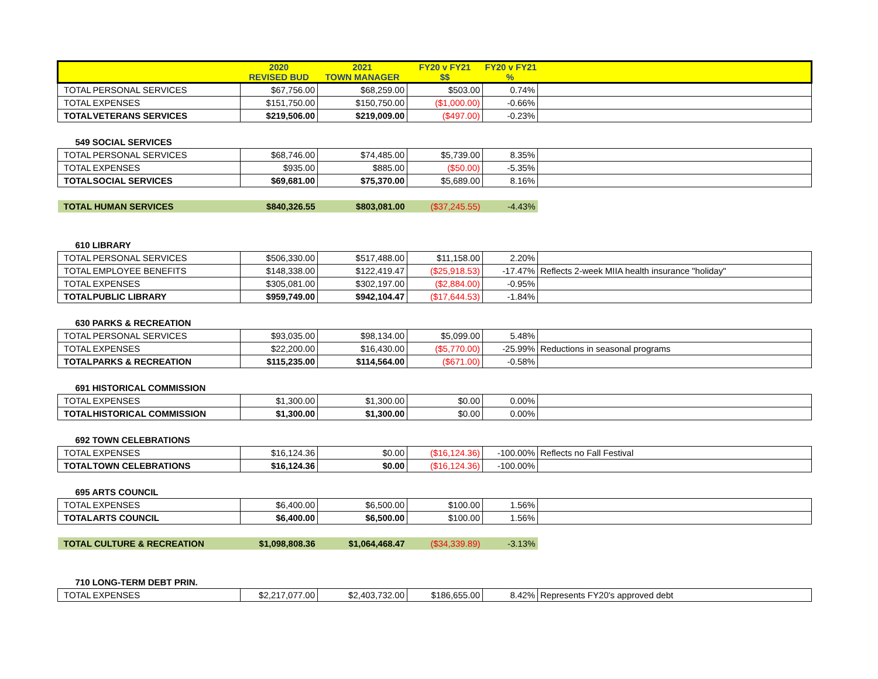| | | 2020 REVISED BUD | 2021 TOWN MANAGER | FY20 v FY21 $$ | FY20 v FY21 % | |
| --- | --- | --- | --- | --- | --- | --- |
| TOTAL | PERSONAL SERVICES | $67,756.00 | $68,259.00 | $503.00 | 0.74% | |
| TOTAL | EXPENSES | $151,750.00 | $150,750.00 | ($1,000.00) | -0.66% | |
| TOTAL | VETERANS SERVICES | $219,506.00 | $219,009.00 | ($497.00) | -0.23% | |
| 549 SOCIAL SERVICES | | | | | | |
| TOTAL | PERSONAL SERVICES | $68,746.00 | $74,485.00 | $5,739.00 | 8.35% | |
| TOTAL | EXPENSES | $935.00 | $885.00 | ($50.00) | -5.35% | |
| TOTAL | SOCIAL SERVICES | $69,681.00 | $75,370.00 | $5,689.00 | 8.16% | |
| TOTAL HUMAN SERVICES | | $840,326.55 | $803,081.00 | ($37,245.55) | -4.43% | |
| 610 LIBRARY | | | | | | |
| TOTAL | PERSONAL SERVICES | $506,330.00 | $517,488.00 | $11,158.00 | 2.20% | |
| TOTAL | EMPLOYEE BENEFITS | $148,338.00 | $122,419.47 | ($25,918.53) | -17.47% | Reflects 2-week MIIA health insurance "holiday" |
| TOTAL | EXPENSES | $305,081.00 | $302,197.00 | ($2,884.00) | -0.95% | |
| TOTAL | PUBLIC LIBRARY | $959,749.00 | $942,104.47 | ($17,644.53) | -1.84% | |
| 630 PARKS & RECREATION | | | | | | |
| TOTAL | PERSONAL SERVICES | $93,035.00 | $98,134.00 | $5,099.00 | 5.48% | |
| TOTAL | EXPENSES | $22,200.00 | $16,430.00 | ($5,770.00) | -25.99% | Reductions in seasonal programs |
| TOTAL | PARKS & RECREATION | $115,235.00 | $114,564.00 | ($671.00) | -0.58% | |
| 691 HISTORICAL COMMISSION | | | | | | |
| TOTAL | EXPENSES | $1,300.00 | $1,300.00 | $0.00 | 0.00% | |
| TOTAL | HISTORICAL COMMISSION | $1,300.00 | $1,300.00 | $0.00 | 0.00% | |
| 692 TOWN CELEBRATIONS | | | | | | |
| TOTAL | EXPENSES | $16,124.36 | $0.00 | ($16,124.36) | -100.00% | Reflects no Fall Festival |
| TOTAL | TOWN CELEBRATIONS | $16,124.36 | $0.00 | ($16,124.36) | -100.00% | |
| 695 ARTS COUNCIL | | | | | | |
| TOTAL | EXPENSES | $6,400.00 | $6,500.00 | $100.00 | 1.56% | |
| TOTAL | ARTS COUNCIL | $6,400.00 | $6,500.00 | $100.00 | 1.56% | |
| TOTAL CULTURE & RECREATION | | $1,098,808.36 | $1,064,468.47 | ($34,339.89) | -3.13% | |
| 710 LONG-TERM DEBT PRIN. | | | | | | |
| TOTAL | EXPENSES | $2,217,077.00 | $2,403,732.00 | $186,655.00 | 8.42% | Represents FY20's approved debt |